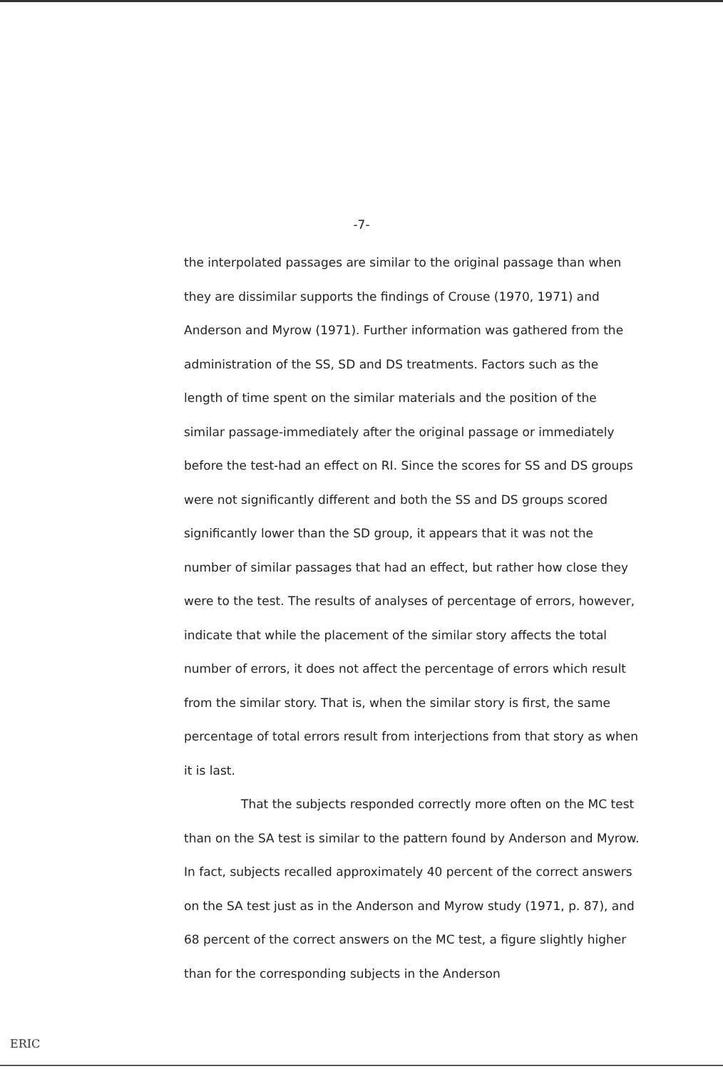-7-
the interpolated passages are similar to the original passage than when they are dissimilar supports the findings of Crouse (1970, 1971) and Anderson and Myrow (1971). Further information was gathered from the administration of the SS, SD and DS treatments. Factors such as the length of time spent on the similar materials and the position of the similar passage-immediately after the original passage or immediately before the test-had an effect on RI. Since the scores for SS and DS groups were not significantly different and both the SS and DS groups scored significantly lower than the SD group, it appears that it was not the number of similar passages that had an effect, but rather how close they were to the test. The results of analyses of percentage of errors, however, indicate that while the placement of the similar story affects the total number of errors, it does not affect the percentage of errors which result from the similar story. That is, when the similar story is first, the same percentage of total errors result from interjections from that story as when it is last.
That the subjects responded correctly more often on the MC test than on the SA test is similar to the pattern found by Anderson and Myrow. In fact, subjects recalled approximately 40 percent of the correct answers on the SA test just as in the Anderson and Myrow study (1971, p. 87), and 68 percent of the correct answers on the MC test, a figure slightly higher than for the corresponding subjects in the Anderson
ERIC